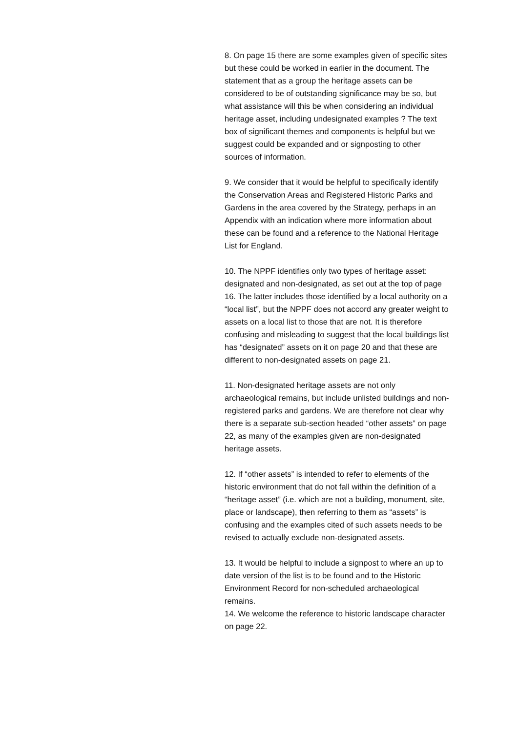8. On page 15 there are some examples given of specific sites but these could be worked in earlier in the document. The statement that as a group the heritage assets can be considered to be of outstanding significance may be so, but what assistance will this be when considering an individual heritage asset, including undesignated examples ? The text box of significant themes and components is helpful but we suggest could be expanded and or signposting to other sources of information.
9. We consider that it would be helpful to specifically identify the Conservation Areas and Registered Historic Parks and Gardens in the area covered by the Strategy, perhaps in an Appendix with an indication where more information about these can be found and a reference to the National Heritage List for England.
10. The NPPF identifies only two types of heritage asset: designated and non-designated, as set out at the top of page 16. The latter includes those identified by a local authority on a “local list”, but the NPPF does not accord any greater weight to assets on a local list to those that are not. It is therefore confusing and misleading to suggest that the local buildings list has “designated” assets on it on page 20 and that these are different to non-designated assets on page 21.
11. Non-designated heritage assets are not only archaeological remains, but include unlisted buildings and non-registered parks and gardens. We are therefore not clear why there is a separate sub-section headed “other assets” on page 22, as many of the examples given are non-designated heritage assets.
12. If “other assets” is intended to refer to elements of the historic environment that do not fall within the definition of a “heritage asset” (i.e. which are not a building, monument, site, place or landscape), then referring to them as “assets” is confusing and the examples cited of such assets needs to be revised to actually exclude non-designated assets.
13. It would be helpful to include a signpost to where an up to date version of the list is to be found and to the Historic Environment Record for non-scheduled archaeological remains.
14. We welcome the reference to historic landscape character on page 22.